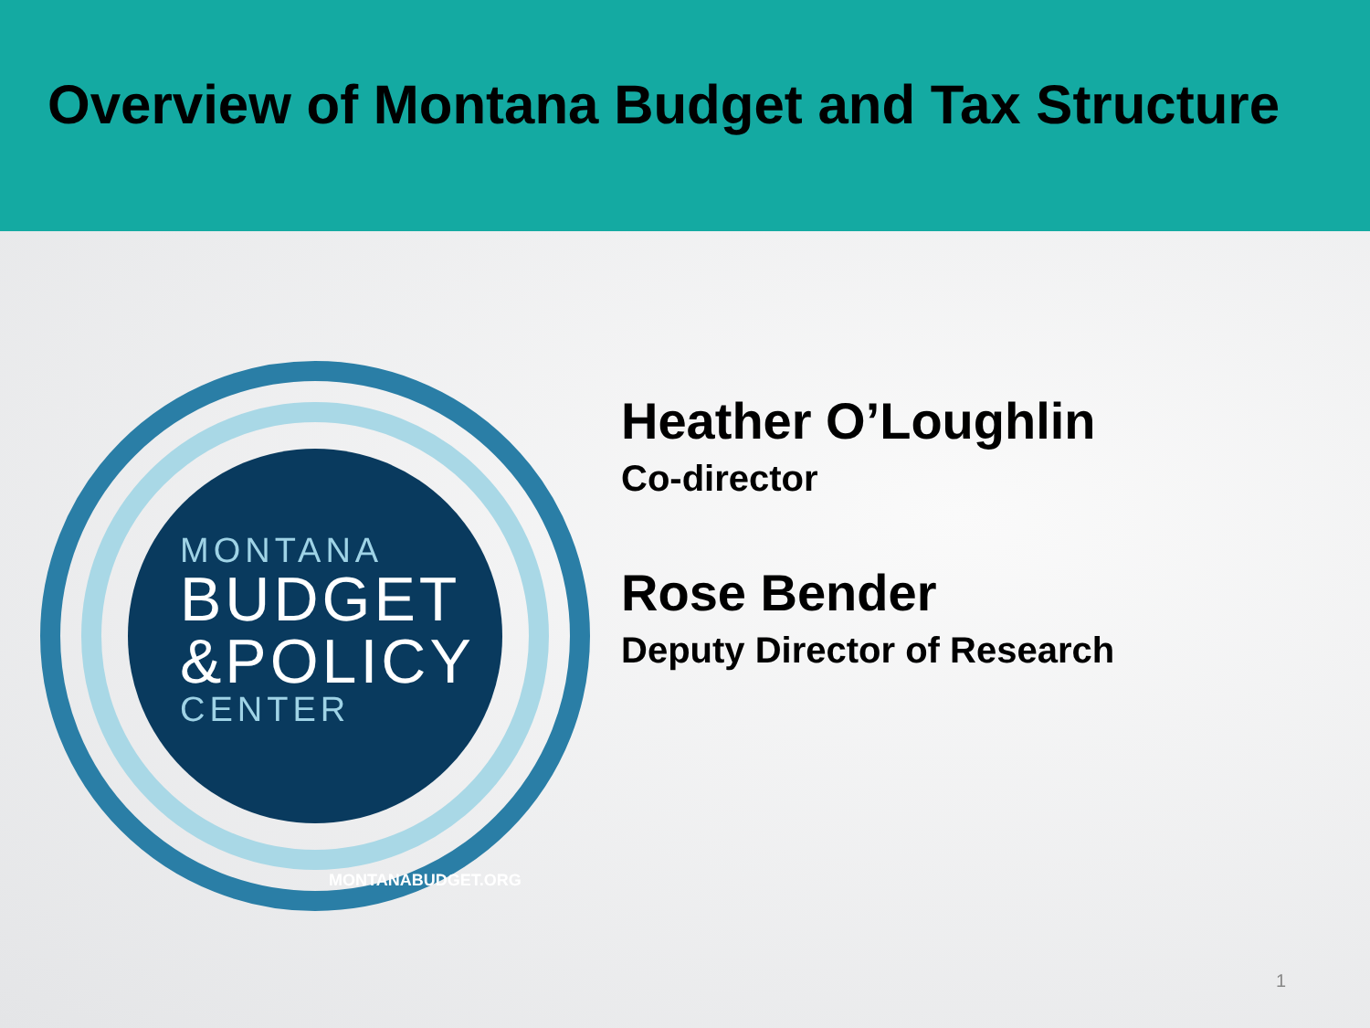Overview of Montana Budget and Tax Structure
MONTANA
BUDGET
&POLICY
CENTER
MONTANABUDGET.ORG
Heather O’Loughlin
Co-director
Rose Bender
Deputy Director of Research
1